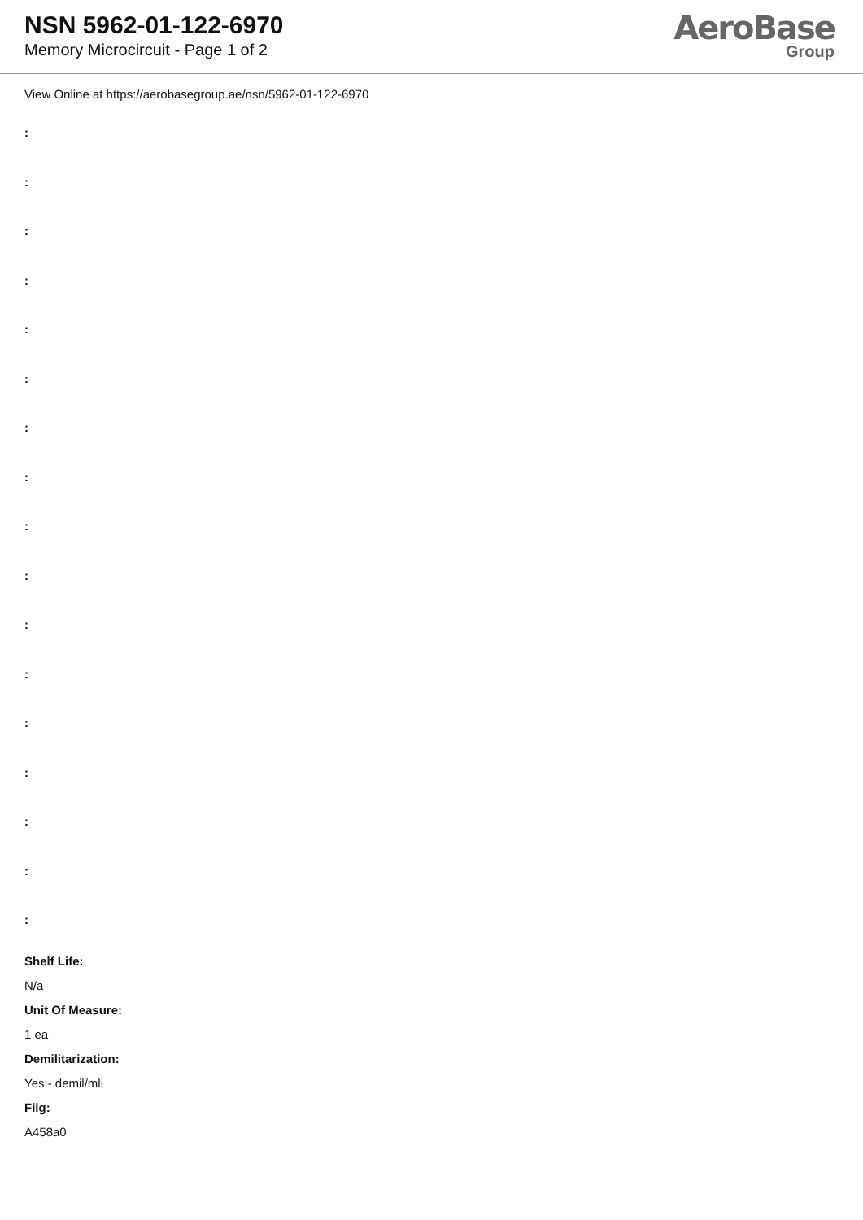NSN 5962-01-122-6970
Memory Microcircuit - Page 1 of 2
AeroBase
Group
View Online at https://aerobasegroup.ae/nsn/5962-01-122-6970
:
:
:
:
:
:
:
:
:
:
:
:
:
:
:
:
:
Shelf Life:
N/a
Unit Of Measure:
1 ea
Demilitarization:
Yes - demil/mli
Fiig:
A458a0